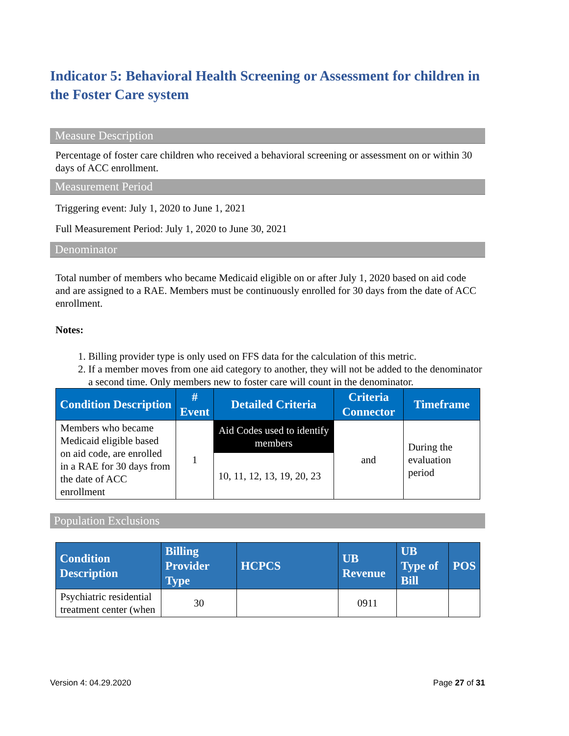Indicator 5: Behavioral Health Screening or Assessment for children in the Foster Care system
Measure Description
Percentage of foster care children who received a behavioral screening or assessment on or within 30 days of ACC enrollment.
Measurement Period
Triggering event: July 1, 2020 to June 1, 2021
Full Measurement Period: July 1, 2020 to June 30, 2021
Denominator
Total number of members who became Medicaid eligible on or after July 1, 2020 based on aid code and are assigned to a RAE. Members must be continuously enrolled for 30 days from the date of ACC enrollment.
Notes:
1. Billing provider type is only used on FFS data for the calculation of this metric.
2. If a member moves from one aid category to another, they will not be added to the denominator a second time. Only members new to foster care will count in the denominator.
| Condition Description | # Event | Detailed Criteria | Criteria Connector | Timeframe |
| --- | --- | --- | --- | --- |
| Members who became Medicaid eligible based on aid code, are enrolled in a RAE for 30 days from the date of ACC enrollment | 1 | Aid Codes used to identify members | and | During the evaluation period |
| | | 10, 11, 12, 13, 19, 20, 23 | | |
Population Exclusions
| Condition Description | Billing Provider Type | HCPCS | UB Revenue | UB Type of Bill | POS |
| --- | --- | --- | --- | --- | --- |
| Psychiatric residential treatment center (when | 30 | | 0911 | | |
Version 4: 04.29.2020 Page 27 of 31